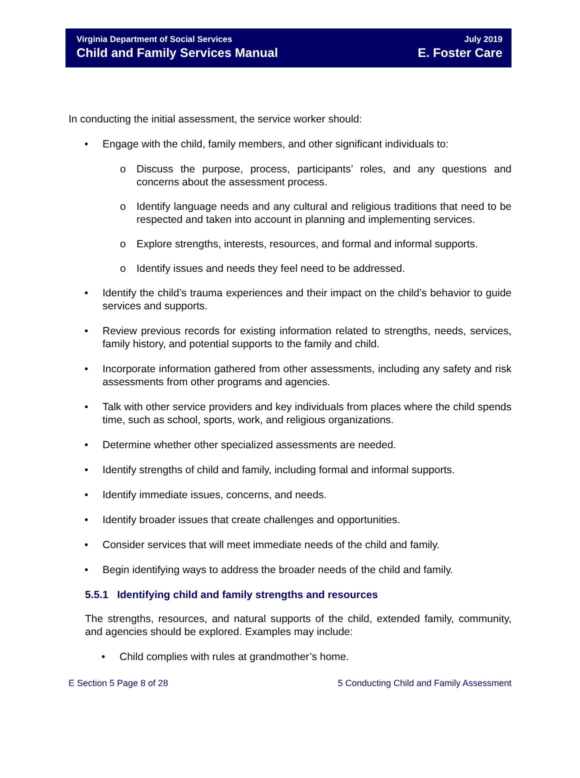Virginia Department of Social Services
Child and Family Services Manual
July 2019
E. Foster Care
In conducting the initial assessment, the service worker should:
• Engage with the child, family members, and other significant individuals to:
o Discuss the purpose, process, participants’ roles, and any questions and concerns about the assessment process.
o Identify language needs and any cultural and religious traditions that need to be respected and taken into account in planning and implementing services.
o Explore strengths, interests, resources, and formal and informal supports.
o Identify issues and needs they feel need to be addressed.
• Identify the child’s trauma experiences and their impact on the child’s behavior to guide services and supports.
• Review previous records for existing information related to strengths, needs, services, family history, and potential supports to the family and child.
• Incorporate information gathered from other assessments, including any safety and risk assessments from other programs and agencies.
• Talk with other service providers and key individuals from places where the child spends time, such as school, sports, work, and religious organizations.
• Determine whether other specialized assessments are needed.
• Identify strengths of child and family, including formal and informal supports.
• Identify immediate issues, concerns, and needs.
• Identify broader issues that create challenges and opportunities.
• Consider services that will meet immediate needs of the child and family.
• Begin identifying ways to address the broader needs of the child and family.
5.5.1 Identifying child and family strengths and resources
The strengths, resources, and natural supports of the child, extended family, community, and agencies should be explored. Examples may include:
• Child complies with rules at grandmother’s home.
E Section 5 Page 8 of 28 5 Conducting Child and Family Assessment